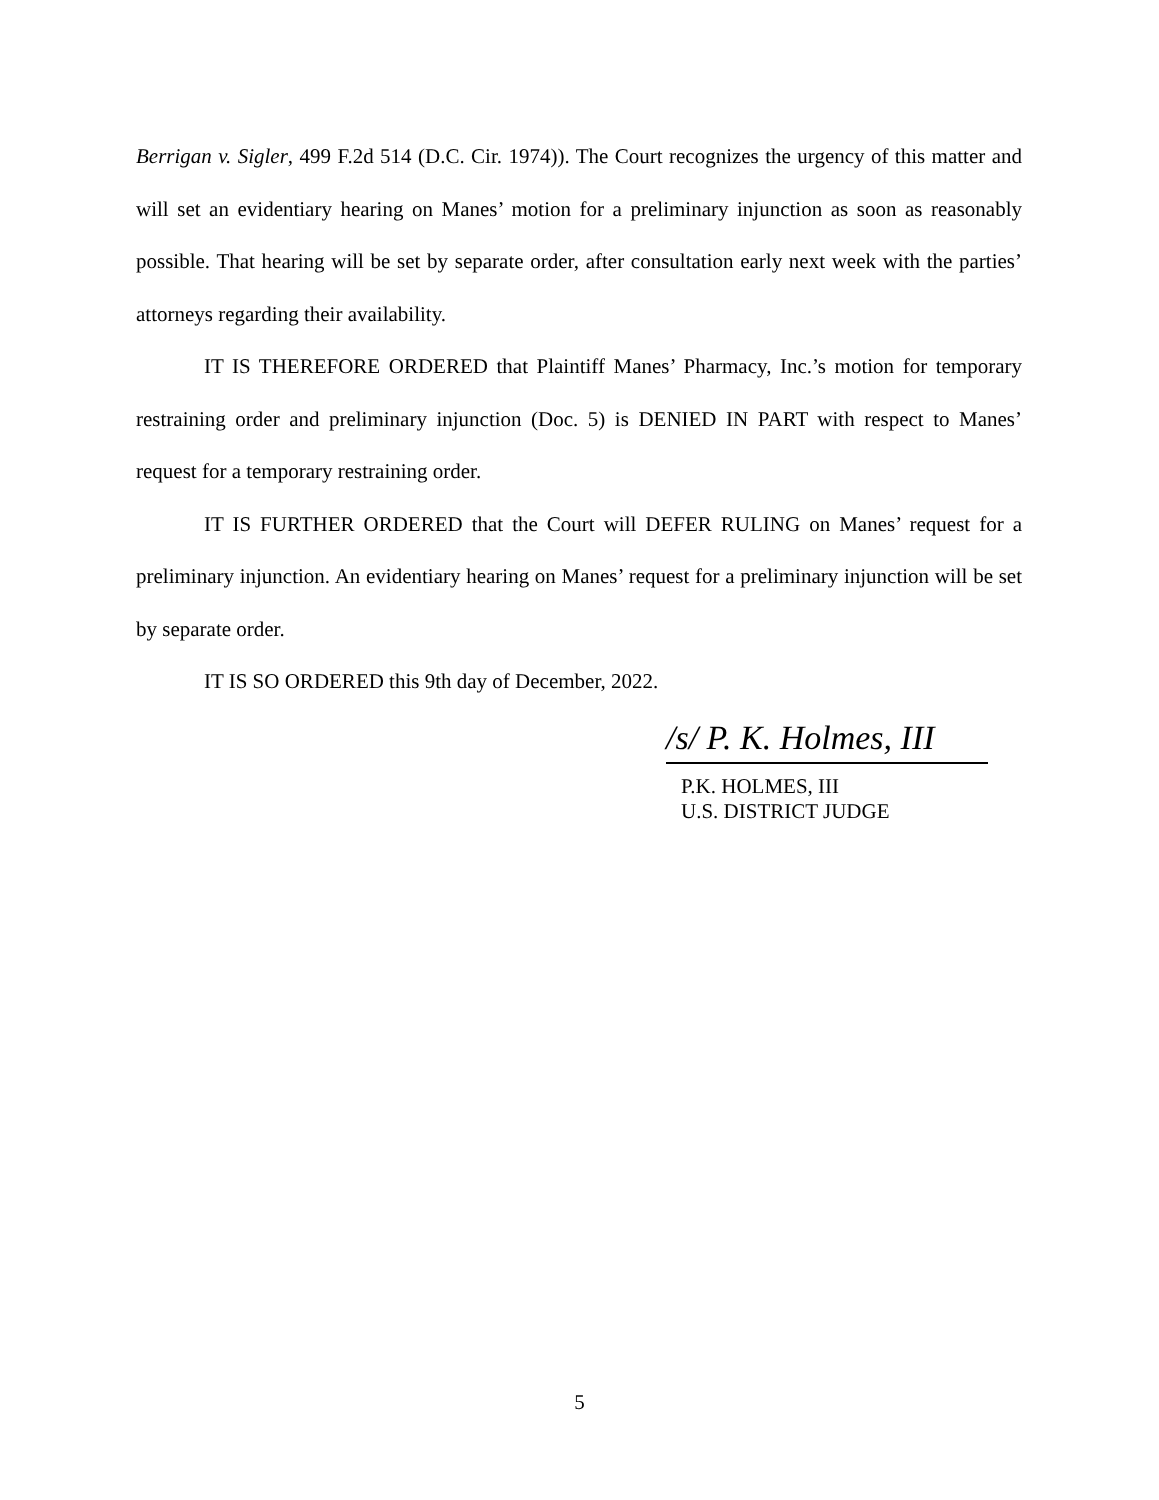Berrigan v. Sigler, 499 F.2d 514 (D.C. Cir. 1974)). The Court recognizes the urgency of this matter and will set an evidentiary hearing on Manes’ motion for a preliminary injunction as soon as reasonably possible. That hearing will be set by separate order, after consultation early next week with the parties’ attorneys regarding their availability.
IT IS THEREFORE ORDERED that Plaintiff Manes’ Pharmacy, Inc.’s motion for temporary restraining order and preliminary injunction (Doc. 5) is DENIED IN PART with respect to Manes’ request for a temporary restraining order.
IT IS FURTHER ORDERED that the Court will DEFER RULING on Manes’ request for a preliminary injunction. An evidentiary hearing on Manes’ request for a preliminary injunction will be set by separate order.
IT IS SO ORDERED this 9th day of December, 2022.
/s/ P. K. Holmes, III
P.K. HOLMES, III
U.S. DISTRICT JUDGE
5